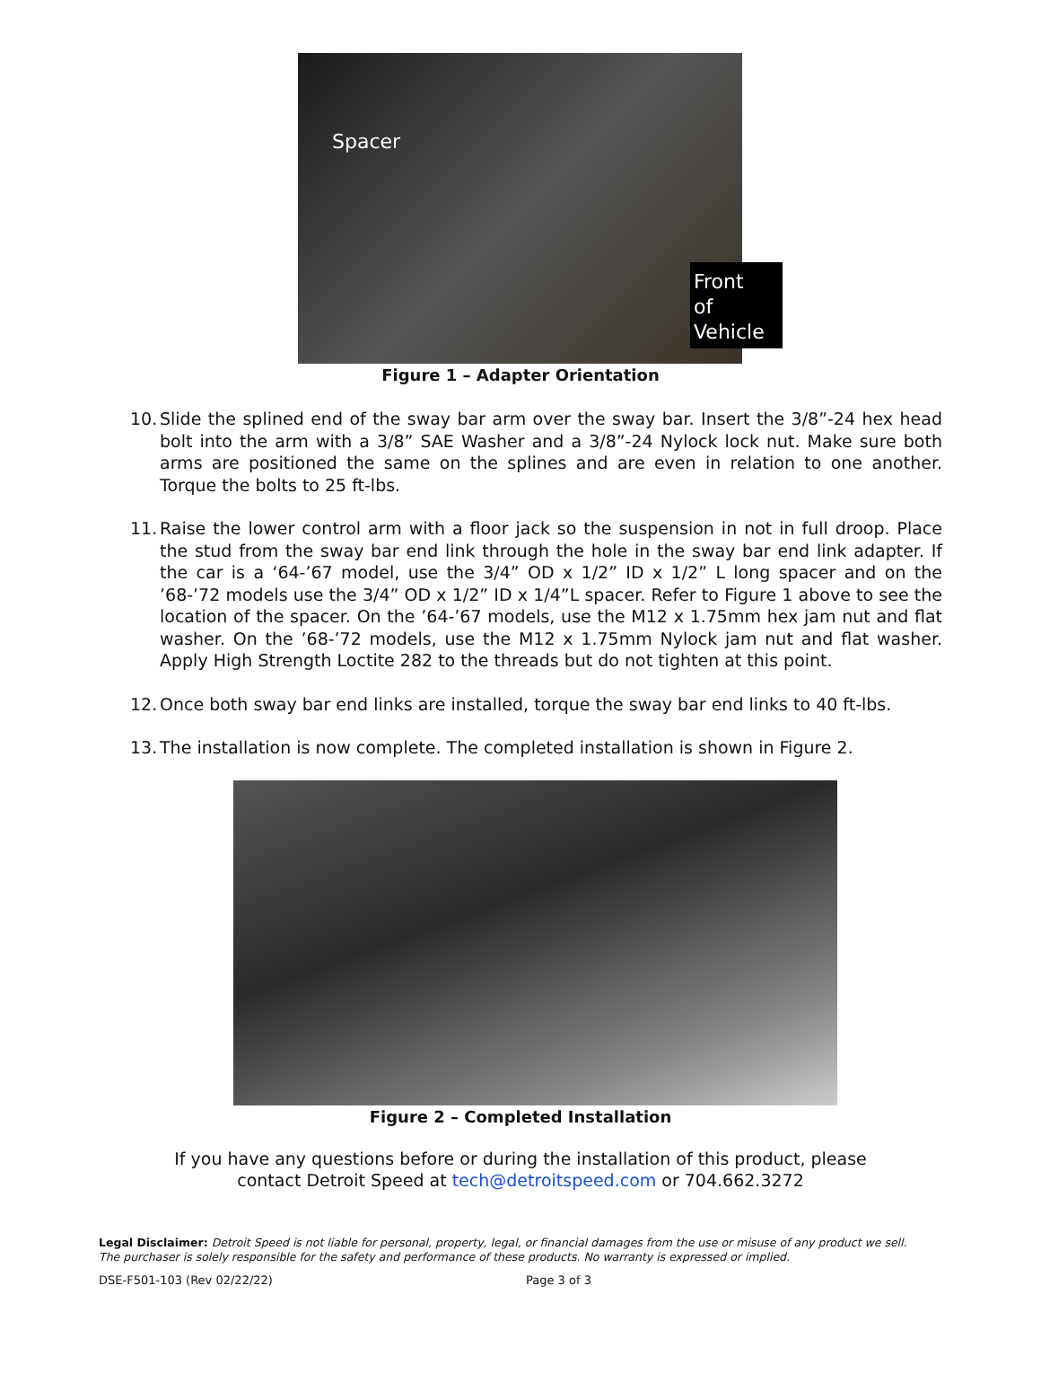Spacer
Front of
Vehicle
Figure 1 – Adapter Orientation
10. Slide the splined end of the sway bar arm over the sway bar. Insert the 3/8”-24 hex head bolt into the arm with a 3/8” SAE Washer and a 3/8”-24 Nylock lock nut. Make sure both arms are positioned the same on the splines and are even in relation to one another. Torque the bolts to 25 ft-lbs.
11. Raise the lower control arm with a floor jack so the suspension in not in full droop. Place the stud from the sway bar end link through the hole in the sway bar end link adapter. If the car is a ‘64-’67 model, use the 3/4” OD x 1/2” ID x 1/2” L long spacer and on the ’68-’72 models use the 3/4” OD x 1/2” ID x 1/4”L spacer. Refer to Figure 1 above to see the location of the spacer. On the ’64-’67 models, use the M12 x 1.75mm hex jam nut and flat washer. On the ’68-’72 models, use the M12 x 1.75mm Nylock jam nut and flat washer. Apply High Strength Loctite 282 to the threads but do not tighten at this point.
12. Once both sway bar end links are installed, torque the sway bar end links to 40 ft-lbs.
13. The installation is now complete. The completed installation is shown in Figure 2.
Figure 2 – Completed Installation
If you have any questions before or during the installation of this product, please
contact Detroit Speed at tech@detroitspeed.com or 704.662.3272
Legal Disclaimer: Detroit Speed is not liable for personal, property, legal, or financial damages from the use or misuse of any product we sell. The purchaser is solely responsible for the safety and performance of these products. No warranty is expressed or implied.
DSE-F501-103 (Rev 02/22/22) Page 3 of 3